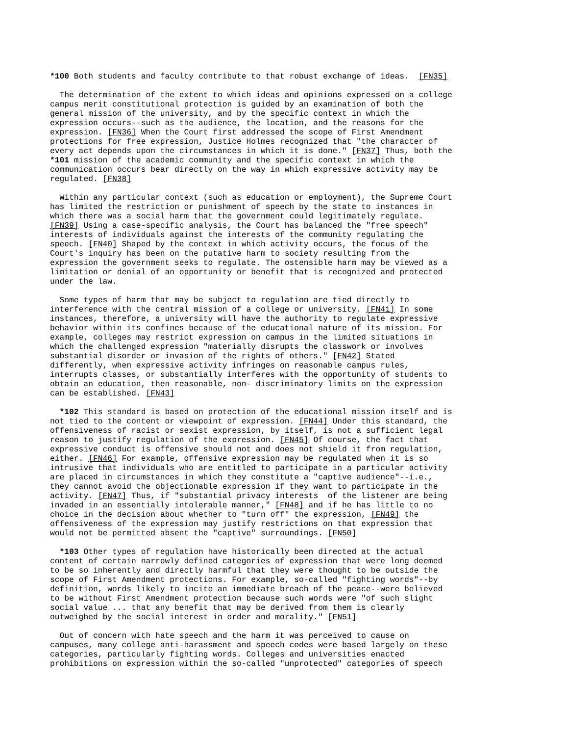*100 Both students and faculty contribute to that robust exchange of ideas.  [FN35]
  The determination of the extent to which ideas and opinions expressed on a college
campus merit constitutional protection is guided by an examination of both the
general mission of the university, and by the specific context in which the
expression occurs--such as the audience, the location, and the reasons for the
expression. [FN36] When the Court first addressed the scope of First Amendment
protections for free expression, Justice Holmes recognized that "the character of
every act depends upon the circumstances in which it is done." [FN37] Thus, both the
*101 mission of the academic community and the specific context in which the
communication occurs bear directly on the way in which expressive activity may be
regulated. [FN38]
  Within any particular context (such as education or employment), the Supreme Court
has limited the restriction or punishment of speech by the state to instances in
which there was a social harm that the government could legitimately regulate.
[FN39] Using a case-specific analysis, the Court has balanced the "free speech"
interests of individuals against the interests of the community regulating the
speech. [FN40] Shaped by the context in which activity occurs, the focus of the
Court's inquiry has been on the putative harm to society resulting from the
expression the government seeks to regulate. The ostensible harm may be viewed as a
limitation or denial of an opportunity or benefit that is recognized and protected
under the law.
  Some types of harm that may be subject to regulation are tied directly to
interference with the central mission of a college or university. [FN41] In some
instances, therefore, a university will have the authority to regulate expressive
behavior within its confines because of the educational nature of its mission. For
example, colleges may restrict expression on campus in the limited situations in
which the challenged expression "materially disrupts the classwork or involves
substantial disorder or invasion of the rights of others." [FN42] Stated
differently, when expressive activity infringes on reasonable campus rules,
interrupts classes, or substantially interferes with the opportunity of students to
obtain an education, then reasonable, non- discriminatory limits on the expression
can be established. [FN43]
  *102 This standard is based on protection of the educational mission itself and is
not tied to the content or viewpoint of expression. [FN44] Under this standard, the
offensiveness of racist or sexist expression, by itself, is not a sufficient legal
reason to justify regulation of the expression. [FN45] Of course, the fact that
expressive conduct is offensive should not and does not shield it from regulation,
either. [FN46] For example, offensive expression may be regulated when it is so
intrusive that individuals who are entitled to participate in a particular activity
are placed in circumstances in which they constitute a "captive audience"--i.e.,
they cannot avoid the objectionable expression if they want to participate in the
activity. [FN47] Thus, if "substantial privacy interests  of the listener are being
invaded in an essentially intolerable manner," [FN48] and if he has little to no
choice in the decision about whether to "turn off" the expression, [FN49] the
offensiveness of the expression may justify restrictions on that expression that
would not be permitted absent the "captive" surroundings. [FN50]
  *103 Other types of regulation have historically been directed at the actual
content of certain narrowly defined categories of expression that were long deemed
to be so inherently and directly harmful that they were thought to be outside the
scope of First Amendment protections. For example, so-called "fighting words"--by
definition, words likely to incite an immediate breach of the peace--were believed
to be without First Amendment protection because such words were "of such slight
social value ... that any benefit that may be derived from them is clearly
outweighed by the social interest in order and morality." [FN51]
  Out of concern with hate speech and the harm it was perceived to cause on
campuses, many college anti-harassment and speech codes were based largely on these
categories, particularly fighting words. Colleges and universities enacted
prohibitions on expression within the so-called "unprotected" categories of speech